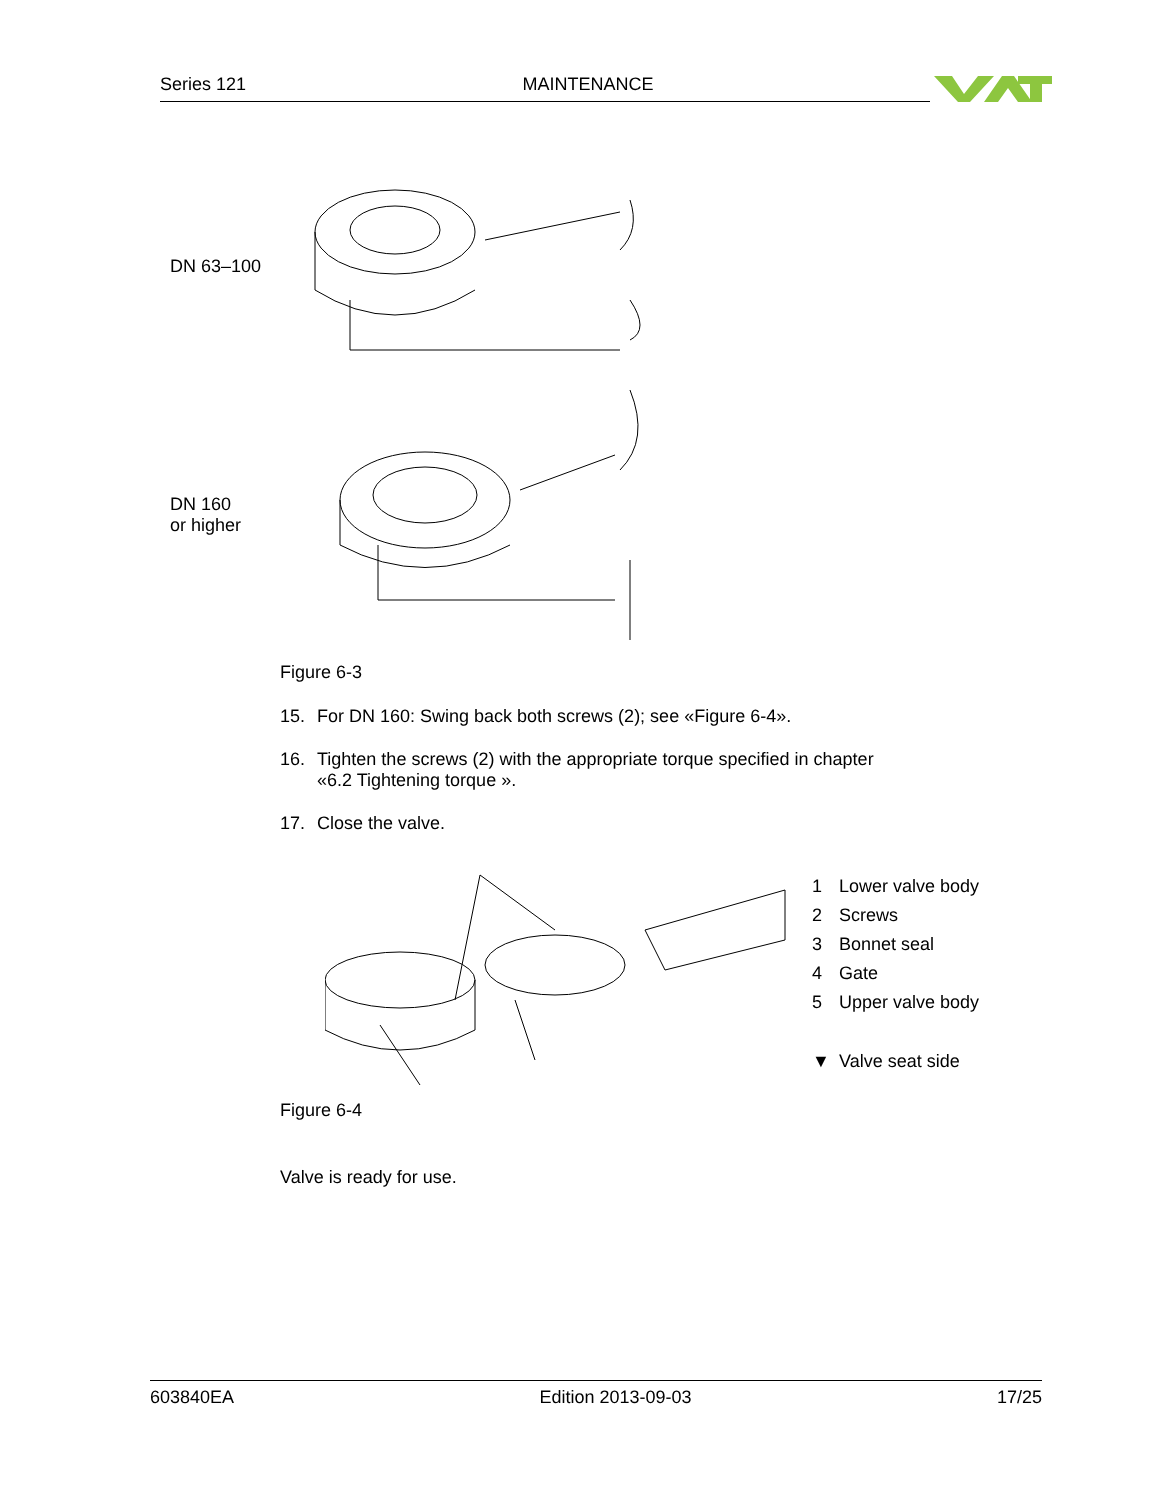Series 121 MAINTENANCE
DN 63–100
DN 160
or higher
Figure 6-3
15. For DN 160: Swing back both screws (2); see «Figure 6-4».
16. Tighten the screws (2) with the appropriate torque specified in chapter
«6.2 Tightening torque ».
17. Close the valve.
1 Lower valve body
2 Screws
3 Bonnet seal
4 Gate
5 Upper valve body
▼ Valve seat side
Figure 6-4
Valve is ready for use.
603840EA Edition 2013-09-03 17/25